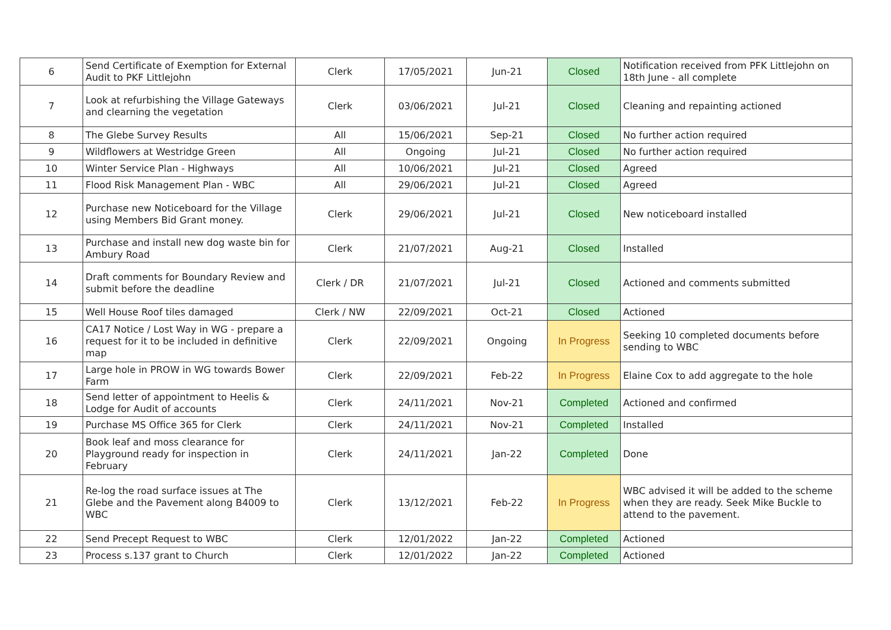| 6 | Send Certificate of Exemption for External Audit to PKF Littlejohn | Clerk | 17/05/2021 | Jun-21 | Closed | Notification received from PFK Littlejohn on 18th June - all complete |
| 7 | Look at refurbishing the Village Gateways and clearning the vegetation | Clerk | 03/06/2021 | Jul-21 | Closed | Cleaning and repainting actioned |
| 8 | The Glebe Survey Results | All | 15/06/2021 | Sep-21 | Closed | No further action required |
| 9 | Wildflowers at Westridge Green | All | Ongoing | Jul-21 | Closed | No further action required |
| 10 | Winter Service Plan - Highways | All | 10/06/2021 | Jul-21 | Closed | Agreed |
| 11 | Flood Risk Management Plan - WBC | All | 29/06/2021 | Jul-21 | Closed | Agreed |
| 12 | Purchase new Noticeboard for the Village using Members Bid Grant money. | Clerk | 29/06/2021 | Jul-21 | Closed | New noticeboard installed |
| 13 | Purchase and install new dog waste bin for Ambury Road | Clerk | 21/07/2021 | Aug-21 | Closed | Installed |
| 14 | Draft comments for Boundary Review and submit before the deadline | Clerk / DR | 21/07/2021 | Jul-21 | Closed | Actioned and comments submitted |
| 15 | Well House Roof tiles damaged | Clerk / NW | 22/09/2021 | Oct-21 | Closed | Actioned |
| 16 | CA17 Notice / Lost Way in WG - prepare a request for it to be included in definitive map | Clerk | 22/09/2021 | Ongoing | In Progress | Seeking 10 completed documents before sending to WBC |
| 17 | Large hole in PROW in WG towards Bower Farm | Clerk | 22/09/2021 | Feb-22 | In Progress | Elaine Cox to add aggregate to the hole |
| 18 | Send letter of appointment to Heelis & Lodge for Audit of accounts | Clerk | 24/11/2021 | Nov-21 | Completed | Actioned and confirmed |
| 19 | Purchase MS Office 365 for Clerk | Clerk | 24/11/2021 | Nov-21 | Completed | Installed |
| 20 | Book leaf and moss clearance for Playground ready for inspection in February | Clerk | 24/11/2021 | Jan-22 | Completed | Done |
| 21 | Re-log the road surface issues at The Glebe and the Pavement along B4009 to WBC | Clerk | 13/12/2021 | Feb-22 | In Progress | WBC advised it will be added to the scheme when they are ready. Seek Mike Buckle to attend to the pavement. |
| 22 | Send Precept Request to WBC | Clerk | 12/01/2022 | Jan-22 | Completed | Actioned |
| 23 | Process s.137 grant to Church | Clerk | 12/01/2022 | Jan-22 | Completed | Actioned |